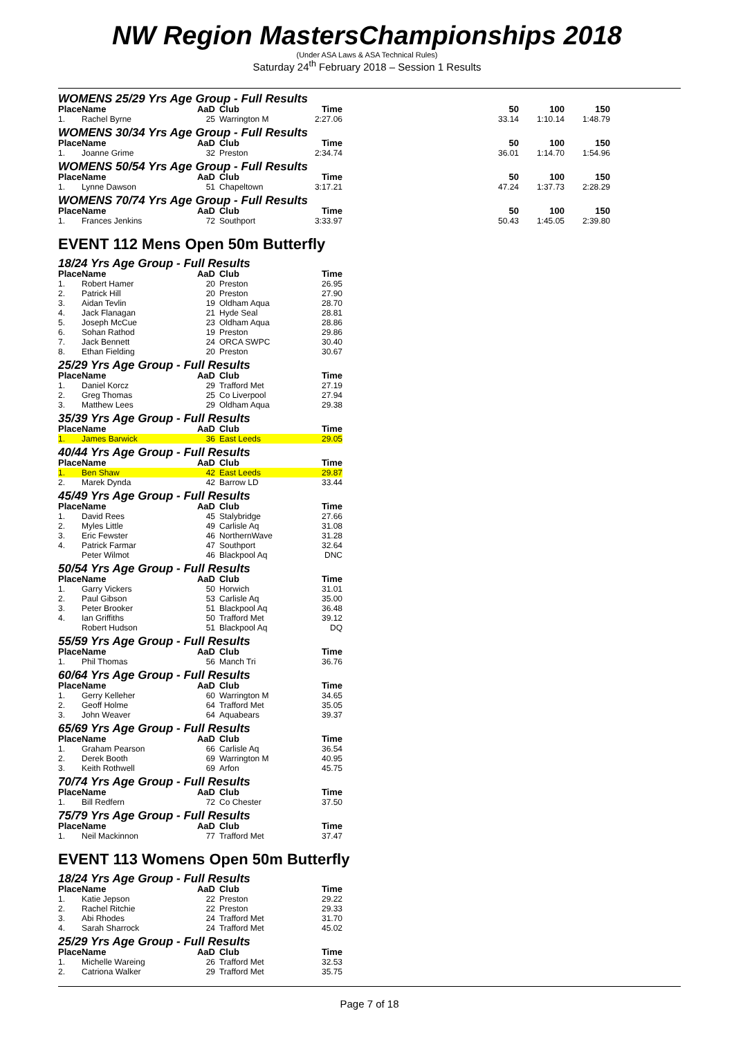NW Region MastersChampionships 2018
(Under ASA Laws & ASA Technical Rules)
Saturday 24<sup>th</sup> February 2018 – Session 1 Results
WOMENS 25/29 Yrs Age Group - Full Results
| Place | Name | AaD | Club | Time | 50 | 100 | 150 |
| --- | --- | --- | --- | --- | --- | --- | --- |
| 1. | Rachel Byrne | 25 | Warrington M | 2:27.06 | 33.14 | 1:10.14 | 1:48.79 |
WOMENS 30/34 Yrs Age Group - Full Results
| Place | Name | AaD | Club | Time | 50 | 100 | 150 |
| --- | --- | --- | --- | --- | --- | --- | --- |
| 1. | Joanne Grime | 32 | Preston | 2:34.74 | 36.01 | 1:14.70 | 1:54.96 |
WOMENS 50/54 Yrs Age Group - Full Results
| Place | Name | AaD | Club | Time | 50 | 100 | 150 |
| --- | --- | --- | --- | --- | --- | --- | --- |
| 1. | Lynne Dawson | 51 | Chapeltown | 3:17.21 | 47.24 | 1:37.73 | 2:28.29 |
WOMENS 70/74 Yrs Age Group - Full Results
| Place | Name | AaD | Club | Time | 50 | 100 | 150 |
| --- | --- | --- | --- | --- | --- | --- | --- |
| 1. | Frances Jenkins | 72 | Southport | 3:33.97 | 50.43 | 1:45.05 | 2:39.80 |
EVENT 112 Mens Open 50m Butterfly
18/24 Yrs Age Group - Full Results
| Place | Name | AaD | Club | Time |
| --- | --- | --- | --- | --- |
| 1. | Robert Hamer | 20 | Preston | 26.95 |
| 2. | Patrick Hill | 20 | Preston | 27.90 |
| 3. | Aidan Tevlin | 19 | Oldham Aqua | 28.70 |
| 4. | Jack Flanagan | 21 | Hyde Seal | 28.81 |
| 5. | Joseph McCue | 23 | Oldham Aqua | 28.86 |
| 6. | Sohan Rathod | 19 | Preston | 29.86 |
| 7. | Jack Bennett | 24 | ORCA SWPC | 30.40 |
| 8. | Ethan Fielding | 20 | Preston | 30.67 |
25/29 Yrs Age Group - Full Results
| Place | Name | AaD | Club | Time |
| --- | --- | --- | --- | --- |
| 1. | Daniel Korcz | 29 | Trafford Met | 27.19 |
| 2. | Greg Thomas | 25 | Co Liverpool | 27.94 |
| 3. | Matthew Lees | 29 | Oldham Aqua | 29.38 |
35/39 Yrs Age Group - Full Results
| Place | Name | AaD | Club | Time |
| --- | --- | --- | --- | --- |
| 1. | James Barwick | 36 | East Leeds | 29.05 |
40/44 Yrs Age Group - Full Results
| Place | Name | AaD | Club | Time |
| --- | --- | --- | --- | --- |
| 1. | Ben Shaw | 42 | East Leeds | 29.87 |
| 2. | Marek Dynda | 42 | Barrow LD | 33.44 |
45/49 Yrs Age Group - Full Results
| Place | Name | AaD | Club | Time |
| --- | --- | --- | --- | --- |
| 1. | David Rees | 45 | Stalybridge | 27.66 |
| 2. | Myles Little | 49 | Carlisle Aq | 31.08 |
| 3. | Eric Fewster | 46 | NorthernWave | 31.28 |
| 4. | Patrick Farmar | 47 | Southport | 32.64 |
| | Peter Wilmot | 46 | Blackpool Aq | DNC |
50/54 Yrs Age Group - Full Results
| Place | Name | AaD | Club | Time |
| --- | --- | --- | --- | --- |
| 1. | Garry Vickers | 50 | Horwich | 31.01 |
| 2. | Paul Gibson | 53 | Carlisle Aq | 35.00 |
| 3. | Peter Brooker | 51 | Blackpool Aq | 36.48 |
| 4. | Ian Griffiths | 50 | Trafford Met | 39.12 |
| | Robert Hudson | 51 | Blackpool Aq | DQ |
55/59 Yrs Age Group - Full Results
| Place | Name | AaD | Club | Time |
| --- | --- | --- | --- | --- |
| 1. | Phil Thomas | 56 | Manch Tri | 36.76 |
60/64 Yrs Age Group - Full Results
| Place | Name | AaD | Club | Time |
| --- | --- | --- | --- | --- |
| 1. | Gerry Kelleher | 60 | Warrington M | 34.65 |
| 2. | Geoff Holme | 64 | Trafford Met | 35.05 |
| 3. | John Weaver | 64 | Aquabears | 39.37 |
65/69 Yrs Age Group - Full Results
| Place | Name | AaD | Club | Time |
| --- | --- | --- | --- | --- |
| 1. | Graham Pearson | 66 | Carlisle Aq | 36.54 |
| 2. | Derek Booth | 69 | Warrington M | 40.95 |
| 3. | Keith Rothwell | 69 | Arfon | 45.75 |
70/74 Yrs Age Group - Full Results
| Place | Name | AaD | Club | Time |
| --- | --- | --- | --- | --- |
| 1. | Bill Redfern | 72 | Co Chester | 37.50 |
75/79 Yrs Age Group - Full Results
| Place | Name | AaD | Club | Time |
| --- | --- | --- | --- | --- |
| 1. | Neil Mackinnon | 77 | Trafford Met | 37.47 |
EVENT 113 Womens Open 50m Butterfly
18/24 Yrs Age Group - Full Results
| Place | Name | AaD | Club | Time |
| --- | --- | --- | --- | --- |
| 1. | Katie Jepson | 22 | Preston | 29.22 |
| 2. | Rachel Ritchie | 22 | Preston | 29.33 |
| 3. | Abi Rhodes | 24 | Trafford Met | 31.70 |
| 4. | Sarah Sharrock | 24 | Trafford Met | 45.02 |
25/29 Yrs Age Group - Full Results
| Place | Name | AaD | Club | Time |
| --- | --- | --- | --- | --- |
| 1. | Michelle Wareing | 26 | Trafford Met | 32.53 |
| 2. | Catriona Walker | 29 | Trafford Met | 35.75 |
Page 7 of 18